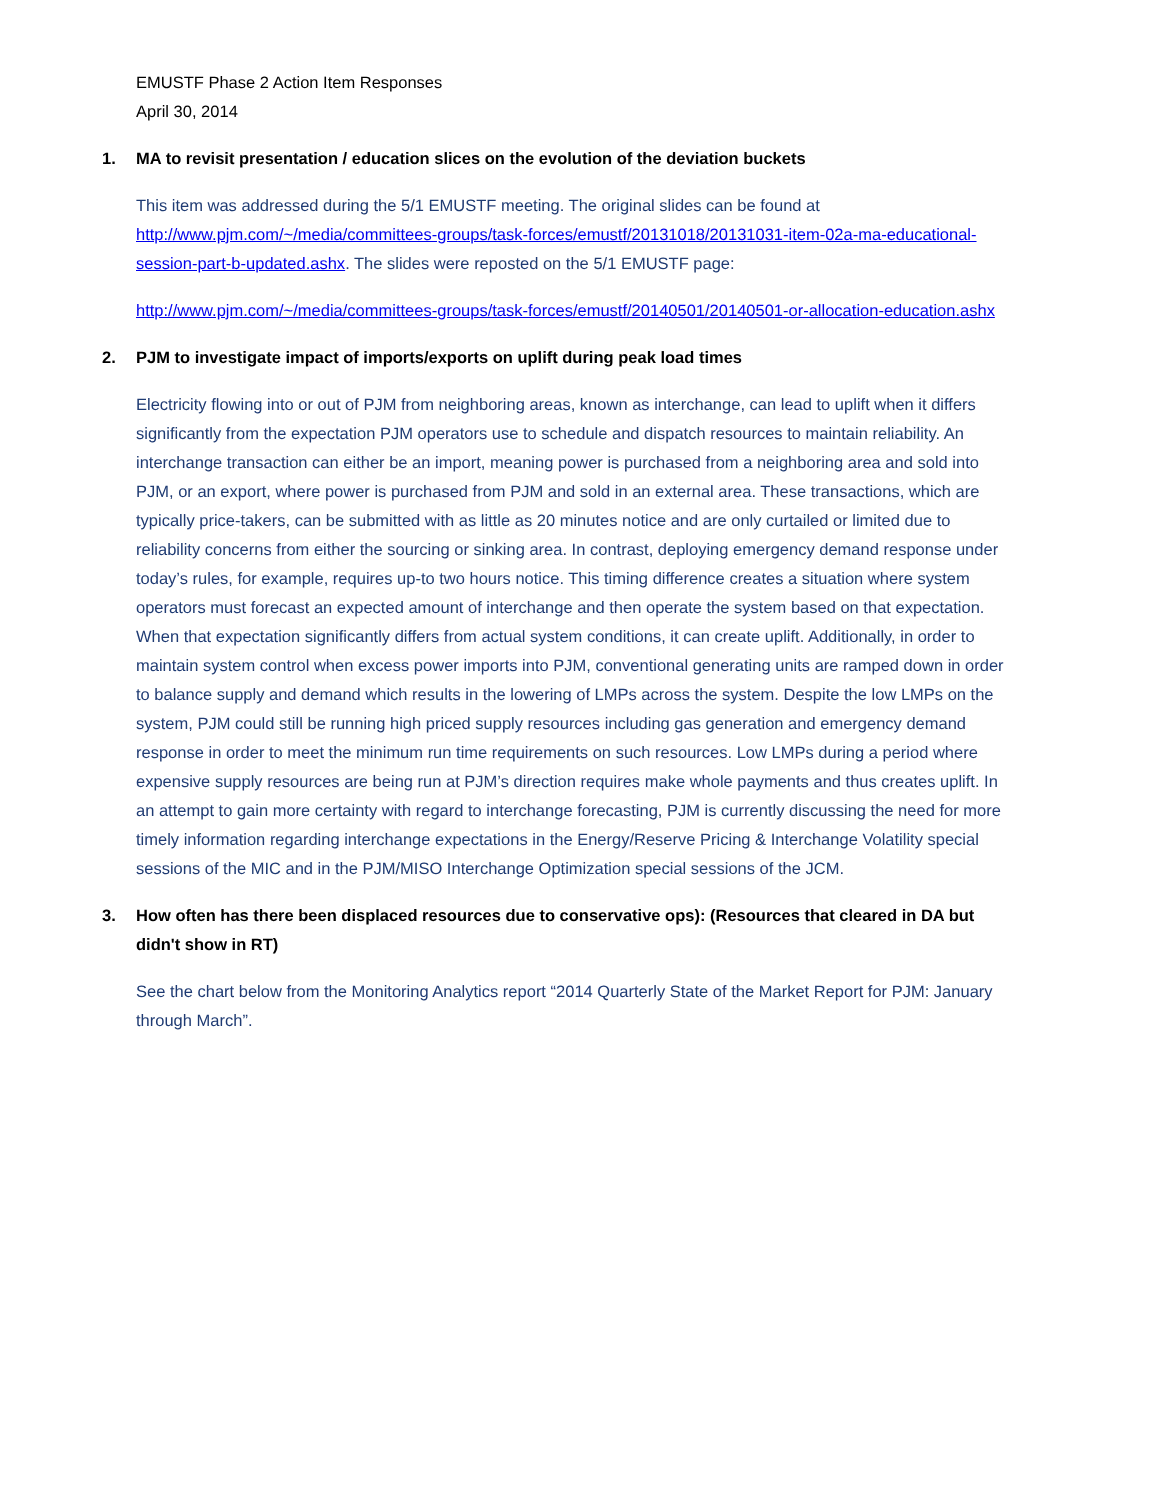EMUSTF Phase 2 Action Item Responses
April 30, 2014
1. MA to revisit presentation / education slices on the evolution of the deviation buckets
This item was addressed during the 5/1 EMUSTF meeting. The original slides can be found at http://www.pjm.com/~/media/committees-groups/task-forces/emustf/20131018/20131031-item-02a-ma-educational-session-part-b-updated.ashx. The slides were reposted on the 5/1 EMUSTF page:
http://www.pjm.com/~/media/committees-groups/task-forces/emustf/20140501/20140501-or-allocation-education.ashx
2. PJM to investigate impact of imports/exports on uplift during peak load times
Electricity flowing into or out of PJM from neighboring areas, known as interchange, can lead to uplift when it differs significantly from the expectation PJM operators use to schedule and dispatch resources to maintain reliability. An interchange transaction can either be an import, meaning power is purchased from a neighboring area and sold into PJM, or an export, where power is purchased from PJM and sold in an external area. These transactions, which are typically price-takers, can be submitted with as little as 20 minutes notice and are only curtailed or limited due to reliability concerns from either the sourcing or sinking area. In contrast, deploying emergency demand response under today’s rules, for example, requires up-to two hours notice. This timing difference creates a situation where system operators must forecast an expected amount of interchange and then operate the system based on that expectation. When that expectation significantly differs from actual system conditions, it can create uplift. Additionally, in order to maintain system control when excess power imports into PJM, conventional generating units are ramped down in order to balance supply and demand which results in the lowering of LMPs across the system. Despite the low LMPs on the system, PJM could still be running high priced supply resources including gas generation and emergency demand response in order to meet the minimum run time requirements on such resources. Low LMPs during a period where expensive supply resources are being run at PJM’s direction requires make whole payments and thus creates uplift. In an attempt to gain more certainty with regard to interchange forecasting, PJM is currently discussing the need for more timely information regarding interchange expectations in the Energy/Reserve Pricing & Interchange Volatility special sessions of the MIC and in the PJM/MISO Interchange Optimization special sessions of the JCM.
3. How often has there been displaced resources due to conservative ops): (Resources that cleared in DA but didn't show in RT)
See the chart below from the Monitoring Analytics report “2014 Quarterly State of the Market Report for PJM: January through March”.